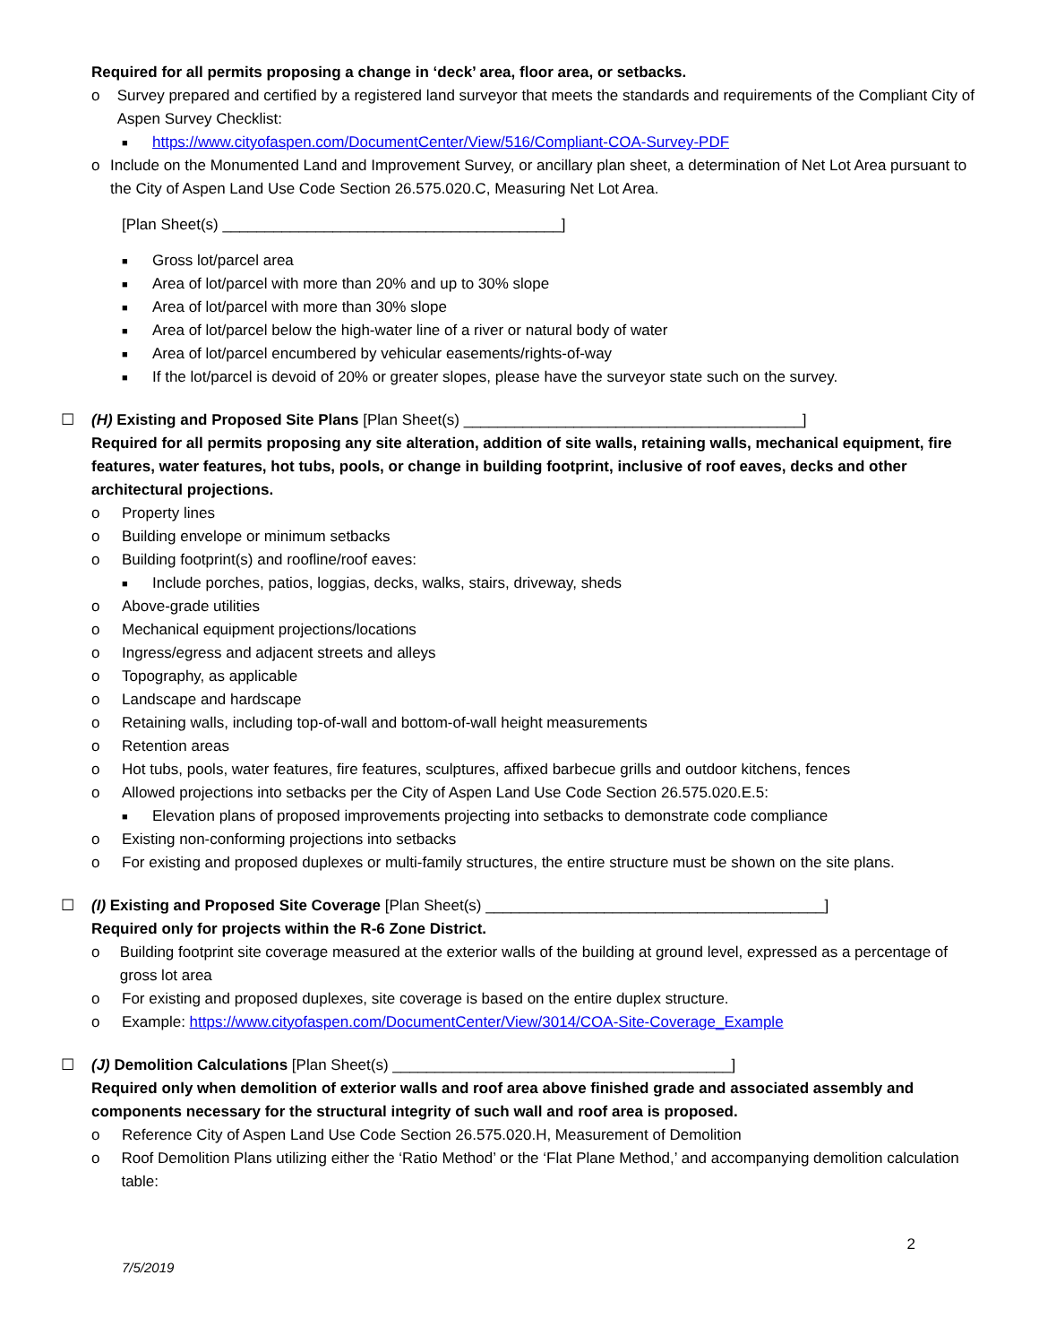Required for all permits proposing a change in ‘deck’ area, floor area, or setbacks.
o Survey prepared and certified by a registered land surveyor that meets the standards and requirements of the Compliant City of Aspen Survey Checklist:
■ https://www.cityofaspen.com/DocumentCenter/View/516/Compliant-COA-Survey-PDF
o Include on the Monumented Land and Improvement Survey, or ancillary plan sheet, a determination of Net Lot Area pursuant to the City of Aspen Land Use Code Section 26.575.020.C, Measuring Net Lot Area.
[Plan Sheet(s) ________________________________________]
■ Gross lot/parcel area
■ Area of lot/parcel with more than 20% and up to 30% slope
■ Area of lot/parcel with more than 30% slope
■ Area of lot/parcel below the high-water line of a river or natural body of water
■ Area of lot/parcel encumbered by vehicular easements/rights-of-way
■ If the lot/parcel is devoid of 20% or greater slopes, please have the surveyor state such on the survey.
☐ (H) Existing and Proposed Site Plans [Plan Sheet(s) ________________________________________]
Required for all permits proposing any site alteration, addition of site walls, retaining walls, mechanical equipment, fire features, water features, hot tubs, pools, or change in building footprint, inclusive of roof eaves, decks and other architectural projections.
o Property lines
o Building envelope or minimum setbacks
o Building footprint(s) and roofline/roof eaves:
■ Include porches, patios, loggias, decks, walks, stairs, driveway, sheds
o Above-grade utilities
o Mechanical equipment projections/locations
o Ingress/egress and adjacent streets and alleys
o Topography, as applicable
o Landscape and hardscape
o Retaining walls, including top-of-wall and bottom-of-wall height measurements
o Retention areas
o Hot tubs, pools, water features, fire features, sculptures, affixed barbecue grills and outdoor kitchens, fences
o Allowed projections into setbacks per the City of Aspen Land Use Code Section 26.575.020.E.5:
■ Elevation plans of proposed improvements projecting into setbacks to demonstrate code compliance
o Existing non-conforming projections into setbacks
o For existing and proposed duplexes or multi-family structures, the entire structure must be shown on the site plans.
☐ (I) Existing and Proposed Site Coverage [Plan Sheet(s) ________________________________________]
Required only for projects within the R-6 Zone District.
o Building footprint site coverage measured at the exterior walls of the building at ground level, expressed as a percentage of gross lot area
o For existing and proposed duplexes, site coverage is based on the entire duplex structure.
o Example: https://www.cityofaspen.com/DocumentCenter/View/3014/COA-Site-Coverage_Example
☐ (J) Demolition Calculations [Plan Sheet(s) ________________________________________]
Required only when demolition of exterior walls and roof area above finished grade and associated assembly and components necessary for the structural integrity of such wall and roof area is proposed.
o Reference City of Aspen Land Use Code Section 26.575.020.H, Measurement of Demolition
o Roof Demolition Plans utilizing either the ‘Ratio Method’ or the ‘Flat Plane Method,’ and accompanying demolition calculation table:
2
7/5/2019